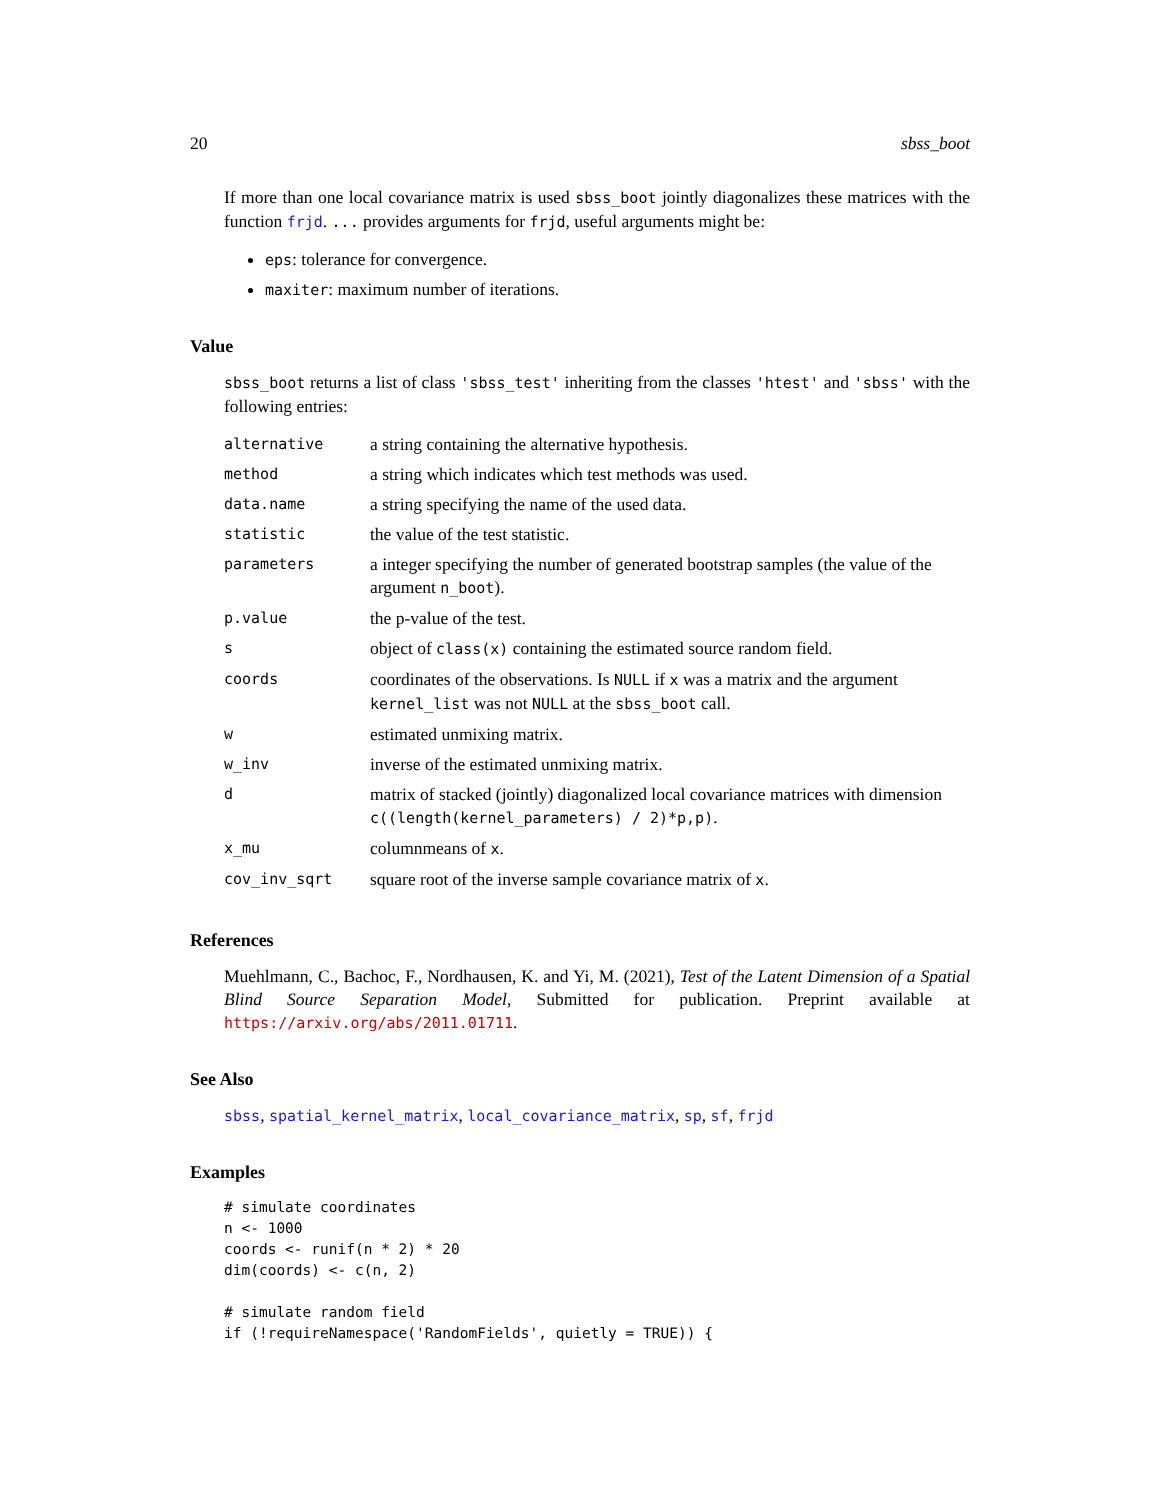20 sbss_boot
If more than one local covariance matrix is used sbss_boot jointly diagonalizes these matrices with the function frjd. ... provides arguments for frjd, useful arguments might be:
eps: tolerance for convergence.
maxiter: maximum number of iterations.
Value
sbss_boot returns a list of class 'sbss_test' inheriting from the classes 'htest' and 'sbss' with the following entries:
| alternative | a string containing the alternative hypothesis. |
| method | a string which indicates which test methods was used. |
| data.name | a string specifying the name of the used data. |
| statistic | the value of the test statistic. |
| parameters | a integer specifying the number of generated bootstrap samples (the value of the argument n_boot ). |
| p.value | the p-value of the test. |
| s | object of class(x) containing the estimated source random field. |
| coords | coordinates of the observations. Is NULL if x was a matrix and the argument kernel_list was not NULL at the sbss_boot call. |
| w | estimated unmixing matrix. |
| w_inv | inverse of the estimated unmixing matrix. |
| d | matrix of stacked (jointly) diagonalized local covariance matrices with dimension c((length(kernel_parameters) / 2)*p,p) . |
| x_mu | columnmeans of x . |
| cov_inv_sqrt | square root of the inverse sample covariance matrix of x . |
References
Muehlmann, C., Bachoc, F., Nordhausen, K. and Yi, M. (2021), Test of the Latent Dimension of a Spatial Blind Source Separation Model, Submitted for publication. Preprint available at https://arxiv.org/abs/2011.01711.
See Also
sbss, spatial_kernel_matrix, local_covariance_matrix, sp, sf, frjd
Examples
# simulate coordinates
n <- 1000
coords <- runif(n * 2) * 20
dim(coords) <- c(n, 2)

# simulate random field
if (!requireNamespace('RandomFields', quietly = TRUE)) {